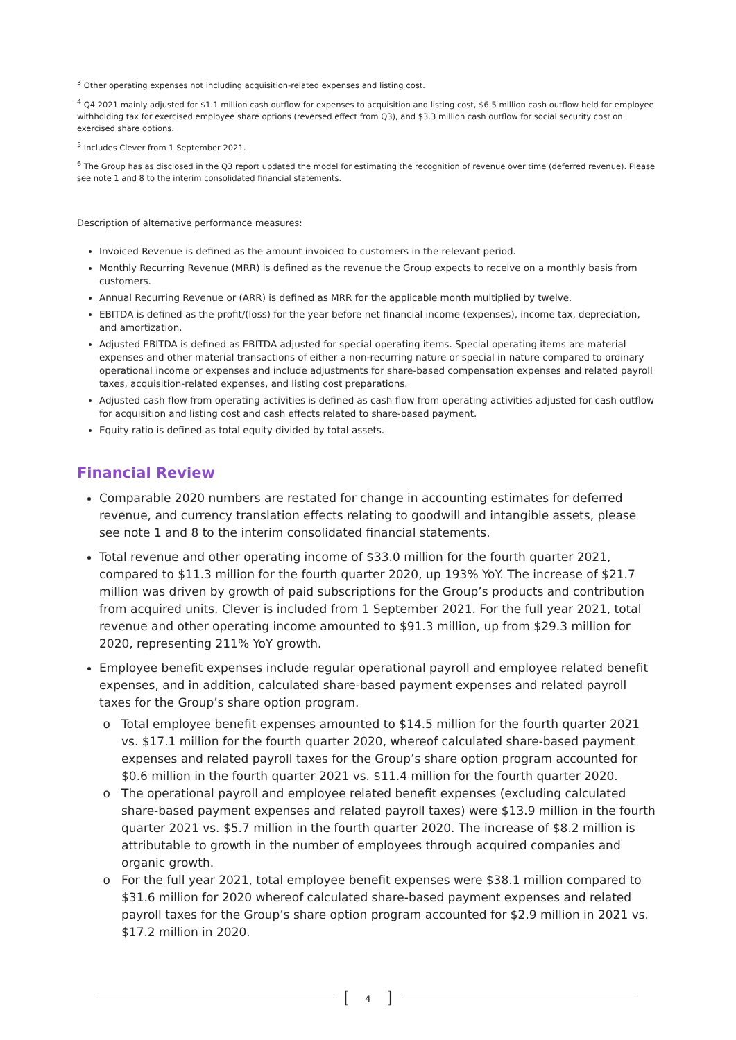<sup>3</sup> Other operating expenses not including acquisition-related expenses and listing cost.
<sup>4</sup> Q4 2021 mainly adjusted for $1.1 million cash outflow for expenses to acquisition and listing cost, $6.5 million cash outflow held for employee withholding tax for exercised employee share options (reversed effect from Q3), and $3.3 million cash outflow for social security cost on exercised share options.
<sup>5</sup> Includes Clever from 1 September 2021.
<sup>6</sup> The Group has as disclosed in the Q3 report updated the model for estimating the recognition of revenue over time (deferred revenue). Please see note 1 and 8 to the interim consolidated financial statements.
Description of alternative performance measures:
Invoiced Revenue is defined as the amount invoiced to customers in the relevant period.
Monthly Recurring Revenue (MRR) is defined as the revenue the Group expects to receive on a monthly basis from customers.
Annual Recurring Revenue or (ARR) is defined as MRR for the applicable month multiplied by twelve.
EBITDA is defined as the profit/(loss) for the year before net financial income (expenses), income tax, depreciation, and amortization.
Adjusted EBITDA is defined as EBITDA adjusted for special operating items. Special operating items are material expenses and other material transactions of either a non-recurring nature or special in nature compared to ordinary operational income or expenses and include adjustments for share-based compensation expenses and related payroll taxes, acquisition-related expenses, and listing cost preparations.
Adjusted cash flow from operating activities is defined as cash flow from operating activities adjusted for cash outflow for acquisition and listing cost and cash effects related to share-based payment.
Equity ratio is defined as total equity divided by total assets.
Financial Review
Comparable 2020 numbers are restated for change in accounting estimates for deferred revenue, and currency translation effects relating to goodwill and intangible assets, please see note 1 and 8 to the interim consolidated financial statements.
Total revenue and other operating income of $33.0 million for the fourth quarter 2021, compared to $11.3 million for the fourth quarter 2020, up 193% YoY. The increase of $21.7 million was driven by growth of paid subscriptions for the Group’s products and contribution from acquired units. Clever is included from 1 September 2021. For the full year 2021, total revenue and other operating income amounted to $91.3 million, up from $29.3 million for 2020, representing 211% YoY growth.
Employee benefit expenses include regular operational payroll and employee related benefit expenses, and in addition, calculated share-based payment expenses and related payroll taxes for the Group’s share option program.
Total employee benefit expenses amounted to $14.5 million for the fourth quarter 2021 vs. $17.1 million for the fourth quarter 2020, whereof calculated share-based payment expenses and related payroll taxes for the Group’s share option program accounted for $0.6 million in the fourth quarter 2021 vs. $11.4 million for the fourth quarter 2020.
The operational payroll and employee related benefit expenses (excluding calculated share-based payment expenses and related payroll taxes) were $13.9 million in the fourth quarter 2021 vs. $5.7 million in the fourth quarter 2020. The increase of $8.2 million is attributable to growth in the number of employees through acquired companies and organic growth.
For the full year 2021, total employee benefit expenses were $38.1 million compared to $31.6 million for 2020 whereof calculated share-based payment expenses and related payroll taxes for the Group’s share option program accounted for $2.9 million in 2021 vs. $17.2 million in 2020.
[4]